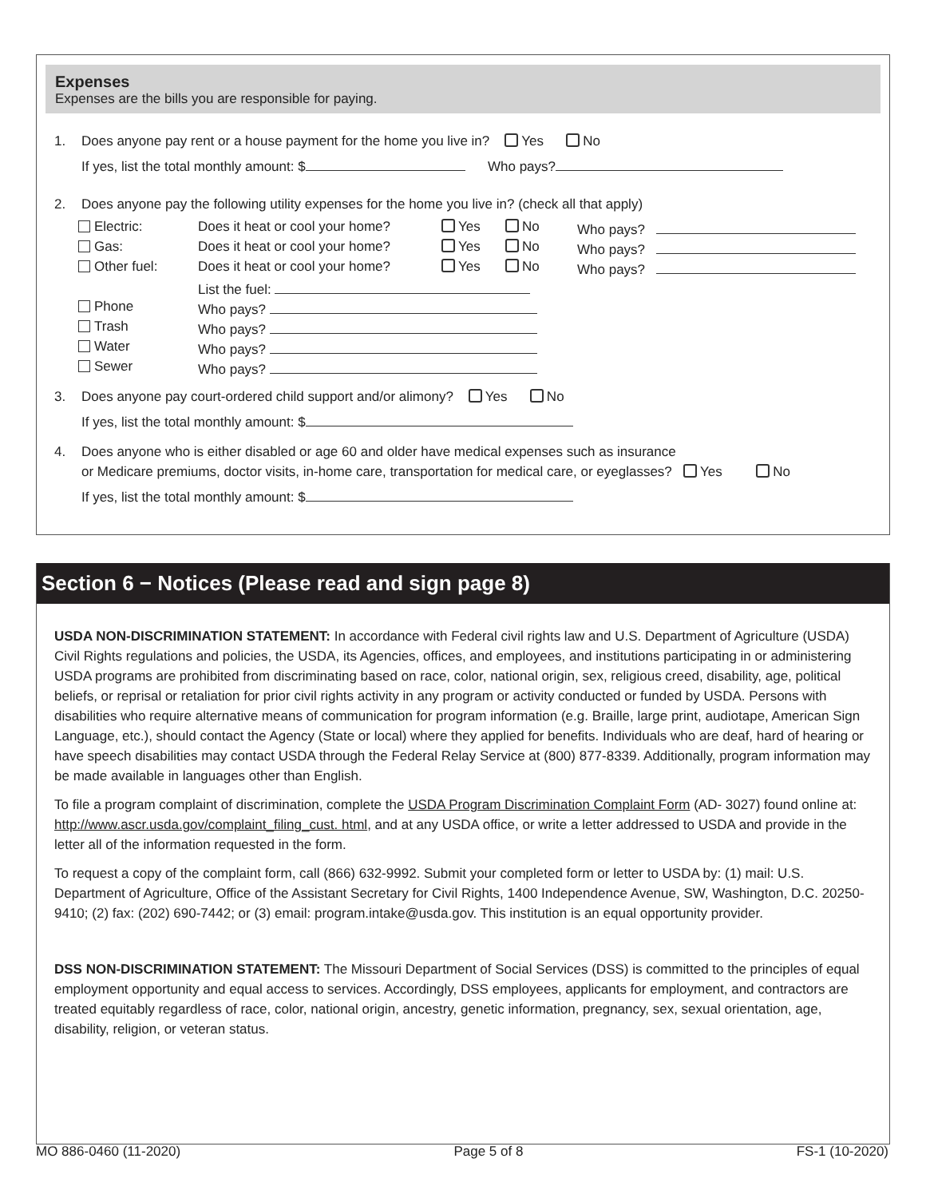Expenses
Expenses are the bills you are responsible for paying.
1. Does anyone pay rent or a house payment for the home you live in? Yes No
If yes, list the total monthly amount: $ Who pays?
2. Does anyone pay the following utility expenses for the home you live in? (check all that apply)
| Electric: | Does it heat or cool your home? | Yes | No | Who pays? |
| Gas: | Does it heat or cool your home? | Yes | No | Who pays? |
| Other fuel: | Does it heat or cool your home? | Yes | No | Who pays? |
| | List the fuel: | | | |
| Phone | Who pays? | | | |
| Trash | Who pays? | | | |
| Water | Who pays? | | | |
| Sewer | Who pays? | | | |
3. Does anyone pay court-ordered child support and/or alimony? Yes No
If yes, list the total monthly amount: $
4. Does anyone who is either disabled or age 60 and older have medical expenses such as insurance
or Medicare premiums, doctor visits, in-home care, transportation for medical care, or eyeglasses? Yes No
If yes, list the total monthly amount: $
Section 6 − Notices (Please read and sign page 8)
USDA NON-DISCRIMINATION STATEMENT: In accordance with Federal civil rights law and U.S. Department of Agriculture (USDA) Civil Rights regulations and policies, the USDA, its Agencies, offices, and employees, and institutions participating in or administering USDA programs are prohibited from discriminating based on race, color, national origin, sex, religious creed, disability, age, political beliefs, or reprisal or retaliation for prior civil rights activity in any program or activity conducted or funded by USDA. Persons with disabilities who require alternative means of communication for program information (e.g. Braille, large print, audiotape, American Sign Language, etc.), should contact the Agency (State or local) where they applied for benefits. Individuals who are deaf, hard of hearing or have speech disabilities may contact USDA through the Federal Relay Service at (800) 877-8339. Additionally, program information may be made available in languages other than English.
To file a program complaint of discrimination, complete the USDA Program Discrimination Complaint Form (AD- 3027) found online at: http://www.ascr.usda.gov/complaint_filing_cust. html, and at any USDA office, or write a letter addressed to USDA and provide in the letter all of the information requested in the form.
To request a copy of the complaint form, call (866) 632-9992. Submit your completed form or letter to USDA by: (1) mail: U.S. Department of Agriculture, Office of the Assistant Secretary for Civil Rights, 1400 Independence Avenue, SW, Washington, D.C. 20250-9410; (2) fax: (202) 690-7442; or (3) email: program.intake@usda.gov. This institution is an equal opportunity provider.
DSS NON-DISCRIMINATION STATEMENT: The Missouri Department of Social Services (DSS) is committed to the principles of equal employment opportunity and equal access to services. Accordingly, DSS employees, applicants for employment, and contractors are treated equitably regardless of race, color, national origin, ancestry, genetic information, pregnancy, sex, sexual orientation, age, disability, religion, or veteran status.
MO 886-0460 (11-2020) Page 5 of 8 FS-1 (10-2020)